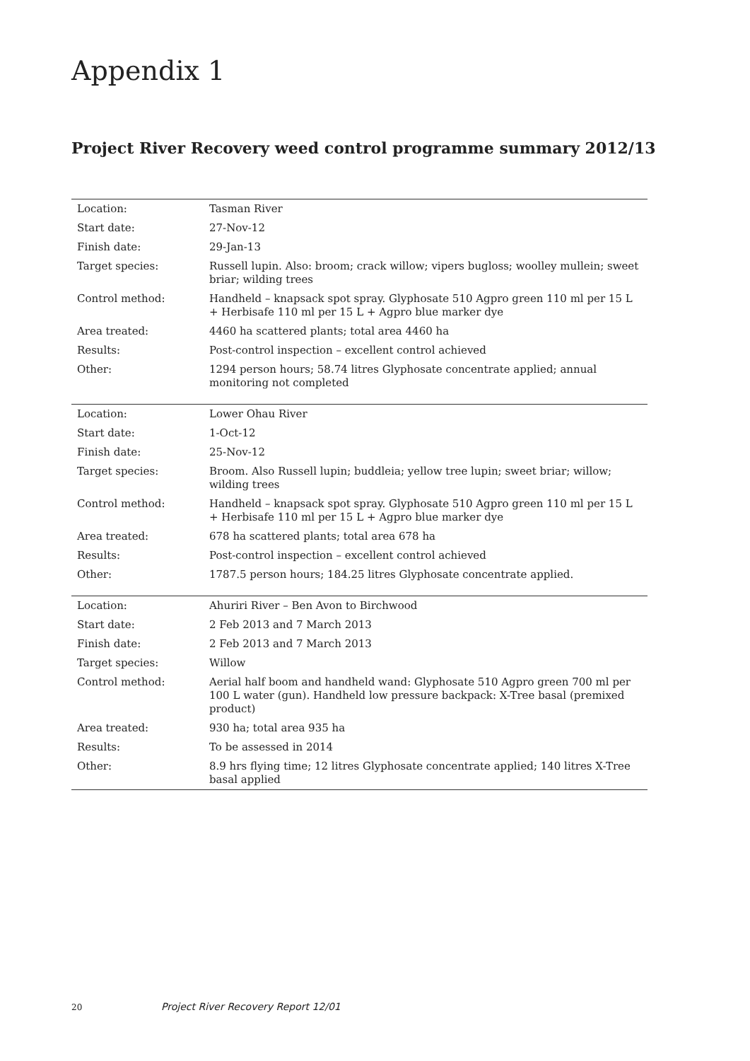Appendix 1
Project River Recovery weed control programme summary 2012/13
| Location: | Tasman River |
| Start date: | 27-Nov-12 |
| Finish date: | 29-Jan-13 |
| Target species: | Russell lupin. Also: broom; crack willow; vipers bugloss; woolley mullein; sweet briar; wilding trees |
| Control method: | Handheld – knapsack spot spray. Glyphosate 510 Agpro green 110 ml per 15 L + Herbisafe 110 ml per 15 L + Agpro blue marker dye |
| Area treated: | 4460 ha scattered plants; total area 4460 ha |
| Results: | Post-control inspection – excellent control achieved |
| Other: | 1294 person hours; 58.74 litres Glyphosate concentrate applied; annual monitoring not completed |
| Location: | Lower Ohau River |
| Start date: | 1-Oct-12 |
| Finish date: | 25-Nov-12 |
| Target species: | Broom. Also Russell lupin; buddleia; yellow tree lupin; sweet briar; willow; wilding trees |
| Control method: | Handheld – knapsack spot spray. Glyphosate 510 Agpro green 110 ml per 15 L + Herbisafe 110 ml per 15 L + Agpro blue marker dye |
| Area treated: | 678 ha scattered plants; total area 678 ha |
| Results: | Post-control inspection – excellent control achieved |
| Other: | 1787.5 person hours; 184.25 litres Glyphosate concentrate applied. |
| Location: | Ahuriri River – Ben Avon to Birchwood |
| Start date: | 2 Feb 2013 and 7 March 2013 |
| Finish date: | 2 Feb 2013 and 7 March 2013 |
| Target species: | Willow |
| Control method: | Aerial half boom and handheld wand: Glyphosate 510 Agpro green 700 ml per 100 L water (gun). Handheld low pressure backpack: X-Tree basal (premixed product) |
| Area treated: | 930 ha; total area 935 ha |
| Results: | To be assessed in 2014 |
| Other: | 8.9 hrs flying time; 12 litres Glyphosate concentrate applied; 140 litres X-Tree basal applied |
20 Project River Recovery Report 12/01